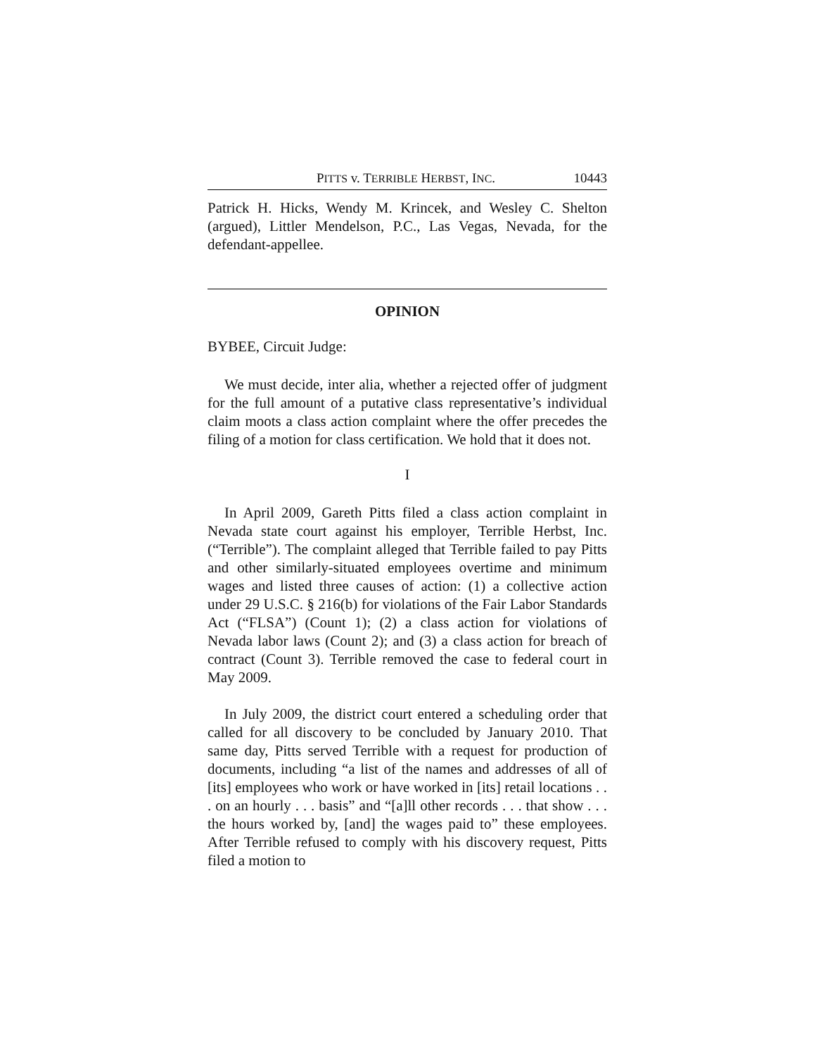PITTS v. TERRIBLE HERBST, INC. 10443
Patrick H. Hicks, Wendy M. Krincek, and Wesley C. Shelton (argued), Littler Mendelson, P.C., Las Vegas, Nevada, for the defendant-appellee.
OPINION
BYBEE, Circuit Judge:
We must decide, inter alia, whether a rejected offer of judgment for the full amount of a putative class representative’s individual claim moots a class action complaint where the offer precedes the filing of a motion for class certification. We hold that it does not.
I
In April 2009, Gareth Pitts filed a class action complaint in Nevada state court against his employer, Terrible Herbst, Inc. (“Terrible”). The complaint alleged that Terrible failed to pay Pitts and other similarly-situated employees overtime and minimum wages and listed three causes of action: (1) a collective action under 29 U.S.C. § 216(b) for violations of the Fair Labor Standards Act (“FLSA”) (Count 1); (2) a class action for violations of Nevada labor laws (Count 2); and (3) a class action for breach of contract (Count 3). Terrible removed the case to federal court in May 2009.
In July 2009, the district court entered a scheduling order that called for all discovery to be concluded by January 2010. That same day, Pitts served Terrible with a request for production of documents, including “a list of the names and addresses of all of [its] employees who work or have worked in [its] retail locations . . . on an hourly . . . basis” and “[a]ll other records . . . that show . . . the hours worked by, [and] the wages paid to” these employees. After Terrible refused to comply with his discovery request, Pitts filed a motion to